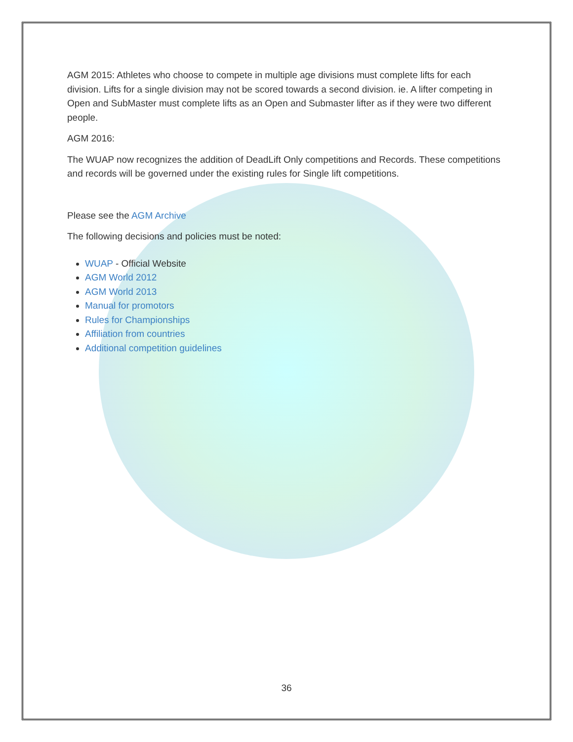AGM 2015: Athletes who choose to compete in multiple age divisions must complete lifts for each division. Lifts for a single division may not be scored towards a second division. ie. A lifter competing in Open and SubMaster must complete lifts as an Open and Submaster lifter as if they were two different people.
AGM 2016:
The WUAP now recognizes the addition of DeadLift Only competitions and Records. These competitions and records will be governed under the existing rules for Single lift competitions.
Please see the AGM Archive
The following decisions and policies must be noted:
WUAP - Official Website
AGM World 2012
AGM World 2013
Manual for promotors
Rules for Championships
Affiliation from countries
Additional competition guidelines
36